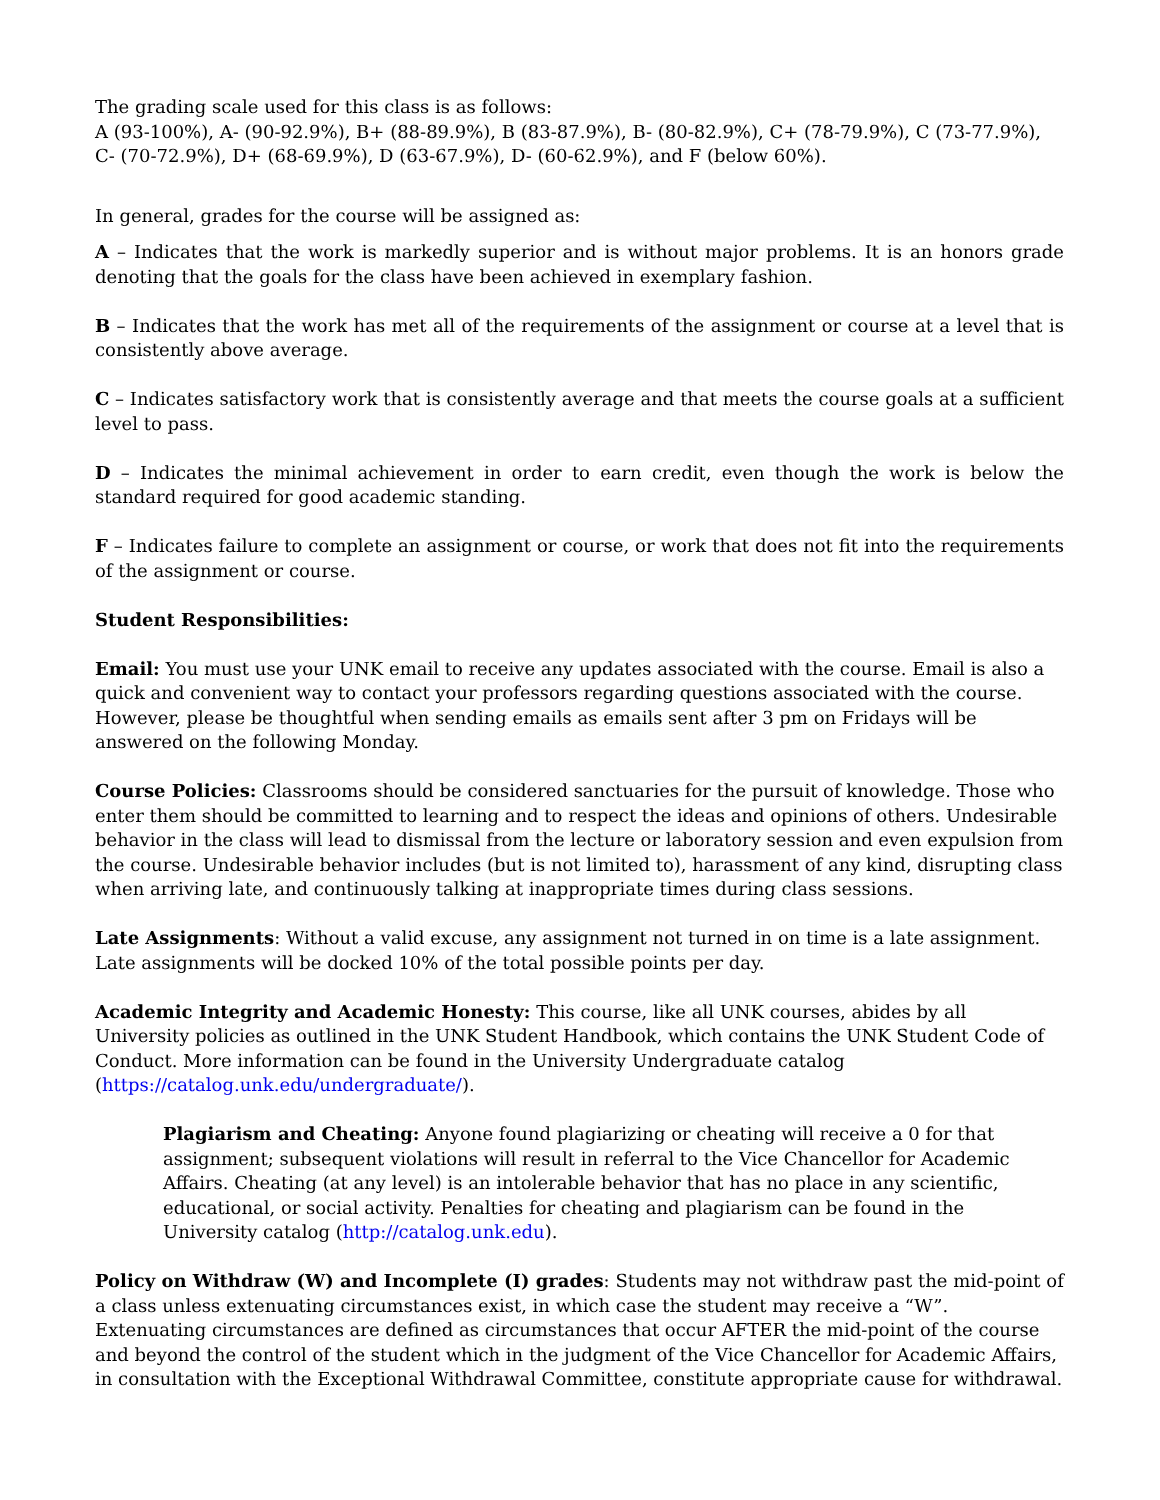The grading scale used for this class is as follows:
A (93-100%), A- (90-92.9%), B+ (88-89.9%), B (83-87.9%), B- (80-82.9%), C+ (78-79.9%), C (73-77.9%), C- (70-72.9%), D+ (68-69.9%), D (63-67.9%), D- (60-62.9%), and F (below 60%).
In general, grades for the course will be assigned as:
A – Indicates that the work is markedly superior and is without major problems. It is an honors grade denoting that the goals for the class have been achieved in exemplary fashion.
B – Indicates that the work has met all of the requirements of the assignment or course at a level that is consistently above average.
C – Indicates satisfactory work that is consistently average and that meets the course goals at a sufficient level to pass.
D – Indicates the minimal achievement in order to earn credit, even though the work is below the standard required for good academic standing.
F – Indicates failure to complete an assignment or course, or work that does not fit into the requirements of the assignment or course.
Student Responsibilities:
Email: You must use your UNK email to receive any updates associated with the course. Email is also a quick and convenient way to contact your professors regarding questions associated with the course. However, please be thoughtful when sending emails as emails sent after 3 pm on Fridays will be answered on the following Monday.
Course Policies: Classrooms should be considered sanctuaries for the pursuit of knowledge. Those who enter them should be committed to learning and to respect the ideas and opinions of others. Undesirable behavior in the class will lead to dismissal from the lecture or laboratory session and even expulsion from the course. Undesirable behavior includes (but is not limited to), harassment of any kind, disrupting class when arriving late, and continuously talking at inappropriate times during class sessions.
Late Assignments: Without a valid excuse, any assignment not turned in on time is a late assignment. Late assignments will be docked 10% of the total possible points per day.
Academic Integrity and Academic Honesty: This course, like all UNK courses, abides by all University policies as outlined in the UNK Student Handbook, which contains the UNK Student Code of Conduct. More information can be found in the University Undergraduate catalog (https://catalog.unk.edu/undergraduate/).
Plagiarism and Cheating: Anyone found plagiarizing or cheating will receive a 0 for that assignment; subsequent violations will result in referral to the Vice Chancellor for Academic Affairs. Cheating (at any level) is an intolerable behavior that has no place in any scientific, educational, or social activity. Penalties for cheating and plagiarism can be found in the University catalog (http://catalog.unk.edu).
Policy on Withdraw (W) and Incomplete (I) grades: Students may not withdraw past the mid-point of a class unless extenuating circumstances exist, in which case the student may receive a “W”. Extenuating circumstances are defined as circumstances that occur AFTER the mid-point of the course and beyond the control of the student which in the judgment of the Vice Chancellor for Academic Affairs, in consultation with the Exceptional Withdrawal Committee, constitute appropriate cause for withdrawal.